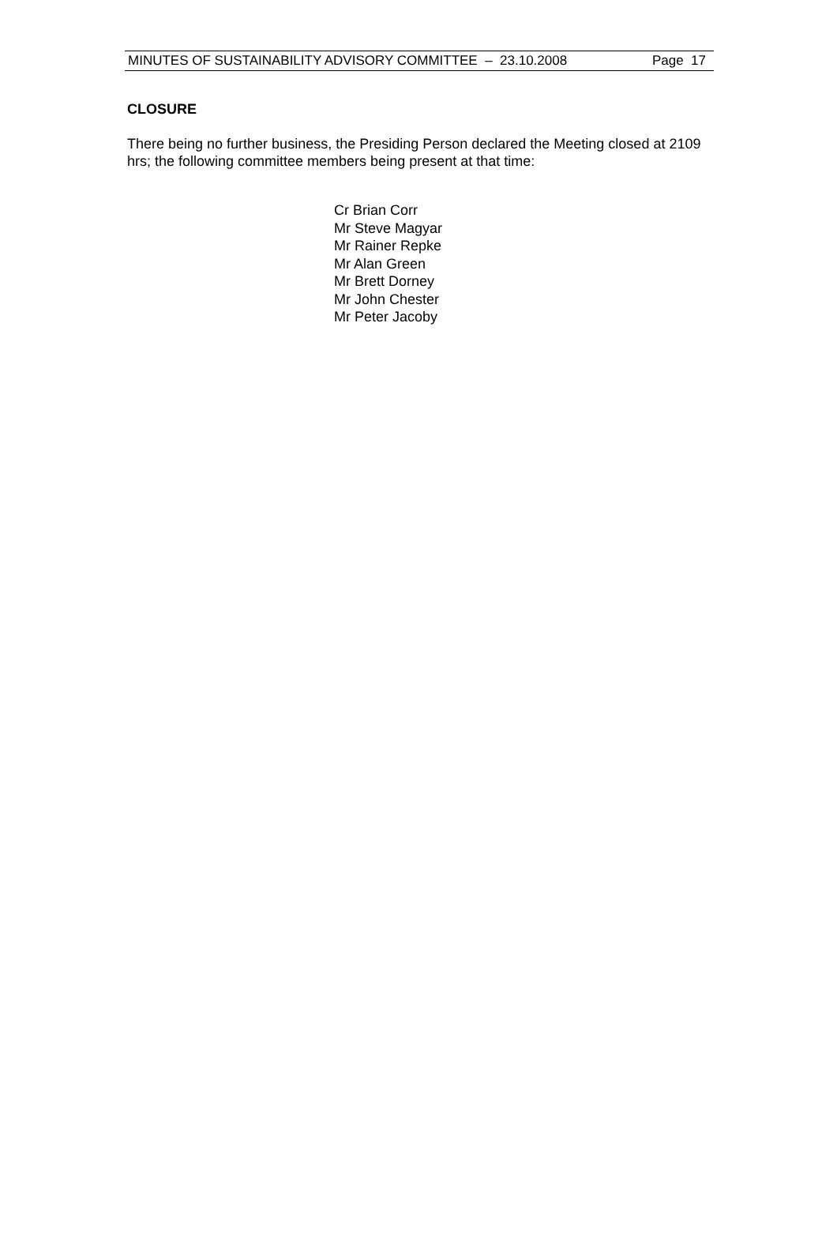MINUTES OF SUSTAINABILITY ADVISORY COMMITTEE – 23.10.2008 Page 17
CLOSURE
There being no further business, the Presiding Person declared the Meeting closed at 2109 hrs; the following committee members being present at that time:
Cr Brian Corr
Mr Steve Magyar
Mr Rainer Repke
Mr Alan Green
Mr Brett Dorney
Mr John Chester
Mr Peter Jacoby